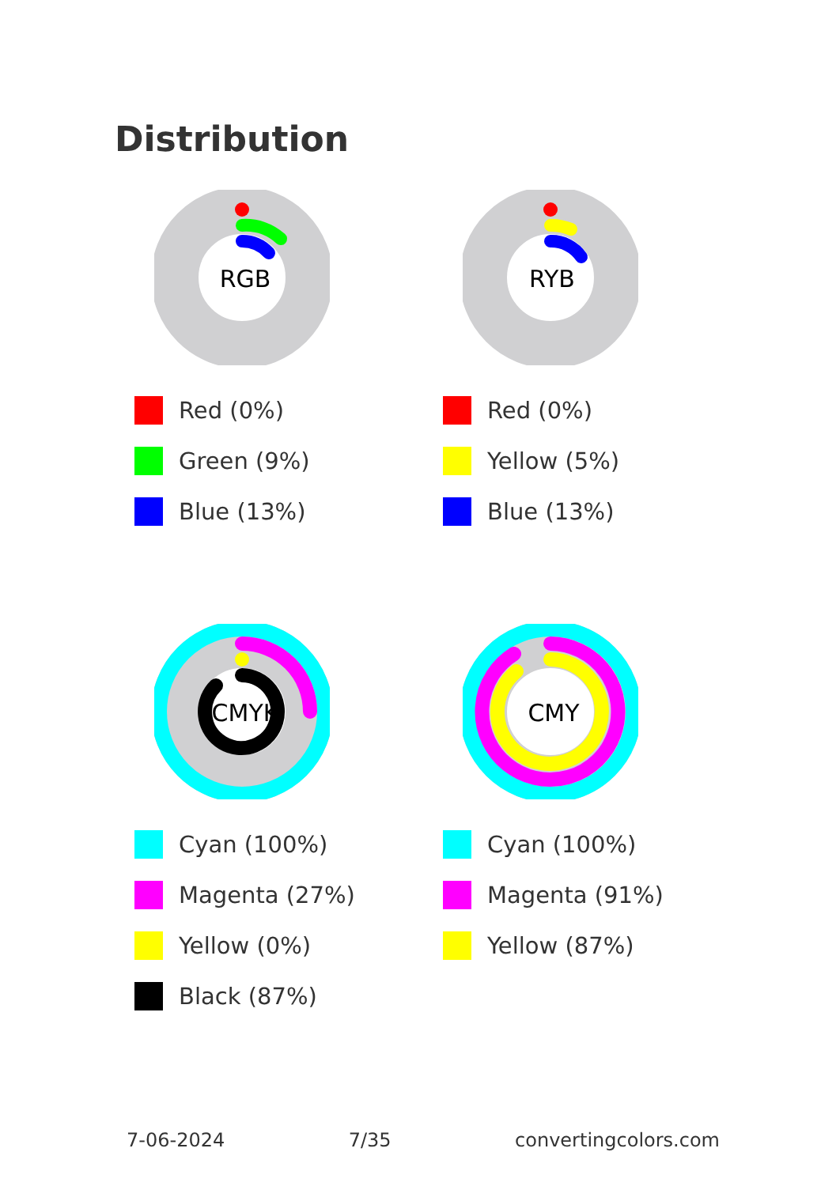Distribution
RGB
Red (0%)
Green (9%)
Blue (13%)
RYB
Red (0%)
Yellow (5%)
Blue (13%)
CMYK
Cyan (100%)
Magenta (27%)
Yellow (0%)
Black (87%)
CMY
Cyan (100%)
Magenta (91%)
Yellow (87%)
7-06-2024 7/35 convertingcolors.com